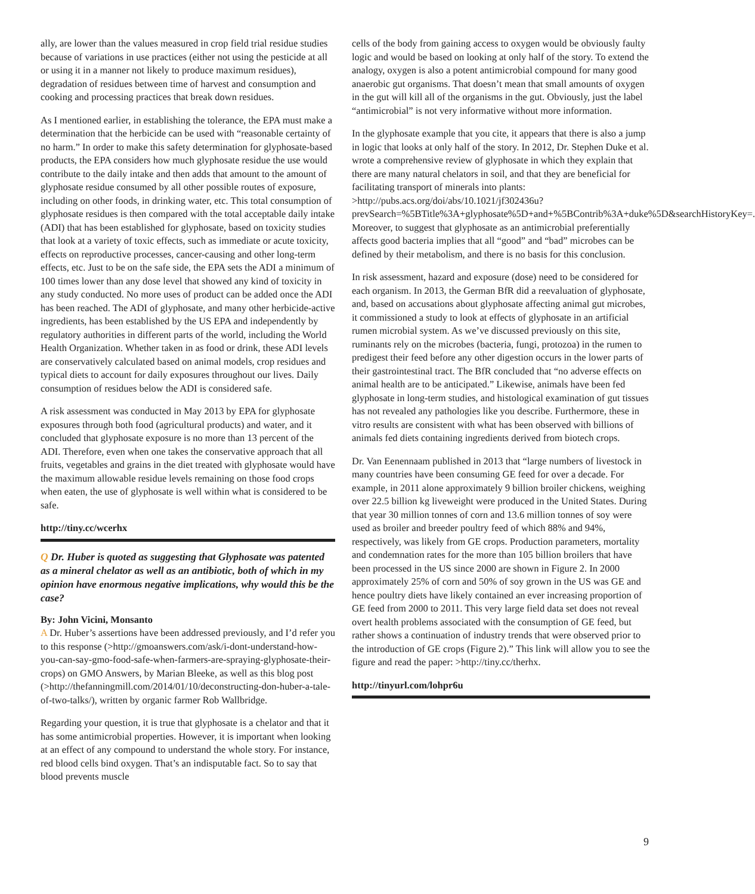ally, are lower than the values measured in crop field trial residue studies because of variations in use practices (either not using the pesticide at all or using it in a manner not likely to produce maximum residues), degradation of residues between time of harvest and consumption and cooking and processing practices that break down residues.
As I mentioned earlier, in establishing the tolerance, the EPA must make a determination that the herbicide can be used with “reasonable certainty of no harm.” In order to make this safety determination for glyphosate-based products, the EPA considers how much glyphosate residue the use would contribute to the daily intake and then adds that amount to the amount of glyphosate residue consumed by all other possible routes of exposure, including on other foods, in drinking water, etc. This total consumption of glyphosate residues is then compared with the total acceptable daily intake (ADI) that has been established for glyphosate, based on toxicity studies that look at a variety of toxic effects, such as immediate or acute toxicity, effects on reproductive processes, cancer-causing and other long-term effects, etc. Just to be on the safe side, the EPA sets the ADI a minimum of 100 times lower than any dose level that showed any kind of toxicity in any study conducted. No more uses of product can be added once the ADI has been reached. The ADI of glyphosate, and many other herbicide-active ingredients, has been established by the US EPA and independently by regulatory authorities in different parts of the world, including the World Health Organization. Whether taken in as food or drink, these ADI levels are conservatively calculated based on animal models, crop residues and typical diets to account for daily exposures throughout our lives. Daily consumption of residues below the ADI is considered safe.
A risk assessment was conducted in May 2013 by EPA for glyphosate exposures through both food (agricultural products) and water, and it concluded that glyphosate exposure is no more than 13 percent of the ADI. Therefore, even when one takes the conservative approach that all fruits, vegetables and grains in the diet treated with glyphosate would have the maximum allowable residue levels remaining on those food crops when eaten, the use of glyphosate is well within what is considered to be safe.
http://tiny.cc/wcerhx
Q Dr. Huber is quoted as suggesting that Glyphosate was patented as a mineral chelator as well as an antibiotic, both of which in my opinion have enormous negative implications, why would this be the case?
By: John Vicini, Monsanto
A Dr. Huber’s assertions have been addressed previously, and I’d refer you to this response (>http://gmoanswers.com/ask/i-dont-understand-how-you-can-say-gmo-food-safe-when-farmers-are-spraying-glyphosate-their-crops) on GMO Answers, by Marian Bleeke, as well as this blog post (>http://thefanningmill.com/2014/01/10/deconstructing-don-huber-a-tale-of-two-talks/), written by organic farmer Rob Wallbridge.
Regarding your question, it is true that glyphosate is a chelator and that it has some antimicrobial properties. However, it is important when looking at an effect of any compound to understand the whole story. For instance, red blood cells bind oxygen. That’s an indisputable fact. So to say that blood prevents muscle
cells of the body from gaining access to oxygen would be obviously faulty logic and would be based on looking at only half of the story. To extend the analogy, oxygen is also a potent antimicrobial compound for many good anaerobic gut organisms. That doesn’t mean that small amounts of oxygen in the gut will kill all of the organisms in the gut. Obviously, just the label “antimicrobial” is not very informative without more information.
In the glyphosate example that you cite, it appears that there is also a jump in logic that looks at only half of the story. In 2012, Dr. Stephen Duke et al. wrote a comprehensive review of glyphosate in which they explain that there are many natural chelators in soil, and that they are beneficial for facilitating transport of minerals into plants: >http://pubs.acs.org/doi/abs/10.1021/jf302436u?prevSearch=%5BTitle%3A+glyphosate%5D+and+%5BContrib%3A+duke%5D&searchHistoryKey=. Moreover, to suggest that glyphosate as an antimicrobial preferentially affects good bacteria implies that all “good” and “bad” microbes can be defined by their metabolism, and there is no basis for this conclusion.
In risk assessment, hazard and exposure (dose) need to be considered for each organism. In 2013, the German BfR did a reevaluation of glyphosate, and, based on accusations about glyphosate affecting animal gut microbes, it commissioned a study to look at effects of glyphosate in an artificial rumen microbial system. As we’ve discussed previously on this site, ruminants rely on the microbes (bacteria, fungi, protozoa) in the rumen to predigest their feed before any other digestion occurs in the lower parts of their gastrointestinal tract. The BfR concluded that “no adverse effects on animal health are to be anticipated.” Likewise, animals have been fed glyphosate in long-term studies, and histological examination of gut tissues has not revealed any pathologies like you describe. Furthermore, these in vitro results are consistent with what has been observed with billions of animals fed diets containing ingredients derived from biotech crops.
Dr. Van Eenennaam published in 2013 that “large numbers of livestock in many countries have been consuming GE feed for over a decade. For example, in 2011 alone approximately 9 billion broiler chickens, weighing over 22.5 billion kg liveweight were produced in the United States. During that year 30 million tonnes of corn and 13.6 million tonnes of soy were used as broiler and breeder poultry feed of which 88% and 94%, respectively, was likely from GE crops. Production parameters, mortality and condemnation rates for the more than 105 billion broilers that have been processed in the US since 2000 are shown in Figure 2. In 2000 approximately 25% of corn and 50% of soy grown in the US was GE and hence poultry diets have likely contained an ever increasing proportion of GE feed from 2000 to 2011. This very large field data set does not reveal overt health problems associated with the consumption of GE feed, but rather shows a continuation of industry trends that were observed prior to the introduction of GE crops (Figure 2).” This link will allow you to see the figure and read the paper: >http://tiny.cc/therhx.
http://tinyurl.com/lohpr6u
9